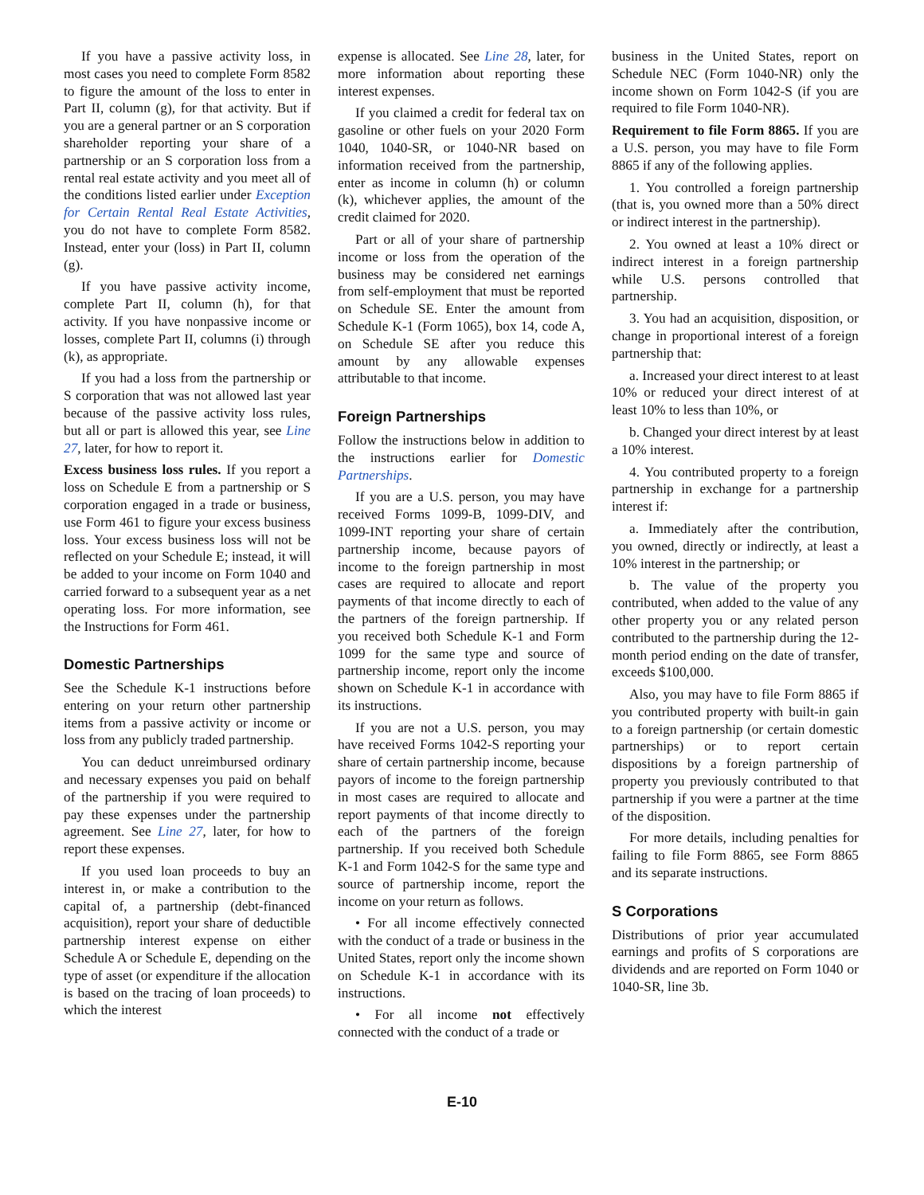If you have a passive activity loss, in most cases you need to complete Form 8582 to figure the amount of the loss to enter in Part II, column (g), for that activity. But if you are a general partner or an S corporation shareholder reporting your share of a partnership or an S corporation loss from a rental real estate activity and you meet all of the conditions listed earlier under Exception for Certain Rental Real Estate Activities, you do not have to complete Form 8582. Instead, enter your (loss) in Part II, column (g).
If you have passive activity income, complete Part II, column (h), for that activity. If you have nonpassive income or losses, complete Part II, columns (i) through (k), as appropriate.
If you had a loss from the partnership or S corporation that was not allowed last year because of the passive activity loss rules, but all or part is allowed this year, see Line 27, later, for how to report it.
Excess business loss rules. If you report a loss on Schedule E from a partnership or S corporation engaged in a trade or business, use Form 461 to figure your excess business loss. Your excess business loss will not be reflected on your Schedule E; instead, it will be added to your income on Form 1040 and carried forward to a subsequent year as a net operating loss. For more information, see the Instructions for Form 461.
Domestic Partnerships
See the Schedule K-1 instructions before entering on your return other partnership items from a passive activity or income or loss from any publicly traded partnership.
You can deduct unreimbursed ordinary and necessary expenses you paid on behalf of the partnership if you were required to pay these expenses under the partnership agreement. See Line 27, later, for how to report these expenses.
If you used loan proceeds to buy an interest in, or make a contribution to the capital of, a partnership (debt-financed acquisition), report your share of deductible partnership interest expense on either Schedule A or Schedule E, depending on the type of asset (or expenditure if the allocation is based on the tracing of loan proceeds) to which the interest
expense is allocated. See Line 28, later, for more information about reporting these interest expenses.
If you claimed a credit for federal tax on gasoline or other fuels on your 2020 Form 1040, 1040-SR, or 1040-NR based on information received from the partnership, enter as income in column (h) or column (k), whichever applies, the amount of the credit claimed for 2020.
Part or all of your share of partnership income or loss from the operation of the business may be considered net earnings from self-employment that must be reported on Schedule SE. Enter the amount from Schedule K-1 (Form 1065), box 14, code A, on Schedule SE after you reduce this amount by any allowable expenses attributable to that income.
Foreign Partnerships
Follow the instructions below in addition to the instructions earlier for Domestic Partnerships.
If you are a U.S. person, you may have received Forms 1099-B, 1099-DIV, and 1099-INT reporting your share of certain partnership income, because payors of income to the foreign partnership in most cases are required to allocate and report payments of that income directly to each of the partners of the foreign partnership. If you received both Schedule K-1 and Form 1099 for the same type and source of partnership income, report only the income shown on Schedule K-1 in accordance with its instructions.
If you are not a U.S. person, you may have received Forms 1042-S reporting your share of certain partnership income, because payors of income to the foreign partnership in most cases are required to allocate and report payments of that income directly to each of the partners of the foreign partnership. If you received both Schedule K-1 and Form 1042-S for the same type and source of partnership income, report the income on your return as follows.
• For all income effectively connected with the conduct of a trade or business in the United States, report only the income shown on Schedule K-1 in accordance with its instructions.
• For all income not effectively connected with the conduct of a trade or
business in the United States, report on Schedule NEC (Form 1040-NR) only the income shown on Form 1042-S (if you are required to file Form 1040-NR).
Requirement to file Form 8865. If you are a U.S. person, you may have to file Form 8865 if any of the following applies.
1. You controlled a foreign partnership (that is, you owned more than a 50% direct or indirect interest in the partnership).
2. You owned at least a 10% direct or indirect interest in a foreign partnership while U.S. persons controlled that partnership.
3. You had an acquisition, disposition, or change in proportional interest of a foreign partnership that:
a. Increased your direct interest to at least 10% or reduced your direct interest of at least 10% to less than 10%, or
b. Changed your direct interest by at least a 10% interest.
4. You contributed property to a foreign partnership in exchange for a partnership interest if:
a. Immediately after the contribution, you owned, directly or indirectly, at least a 10% interest in the partnership; or
b. The value of the property you contributed, when added to the value of any other property you or any related person contributed to the partnership during the 12-month period ending on the date of transfer, exceeds $100,000.
Also, you may have to file Form 8865 if you contributed property with built-in gain to a foreign partnership (or certain domestic partnerships) or to report certain dispositions by a foreign partnership of property you previously contributed to that partnership if you were a partner at the time of the disposition.
For more details, including penalties for failing to file Form 8865, see Form 8865 and its separate instructions.
S Corporations
Distributions of prior year accumulated earnings and profits of S corporations are dividends and are reported on Form 1040 or 1040-SR, line 3b.
E-10